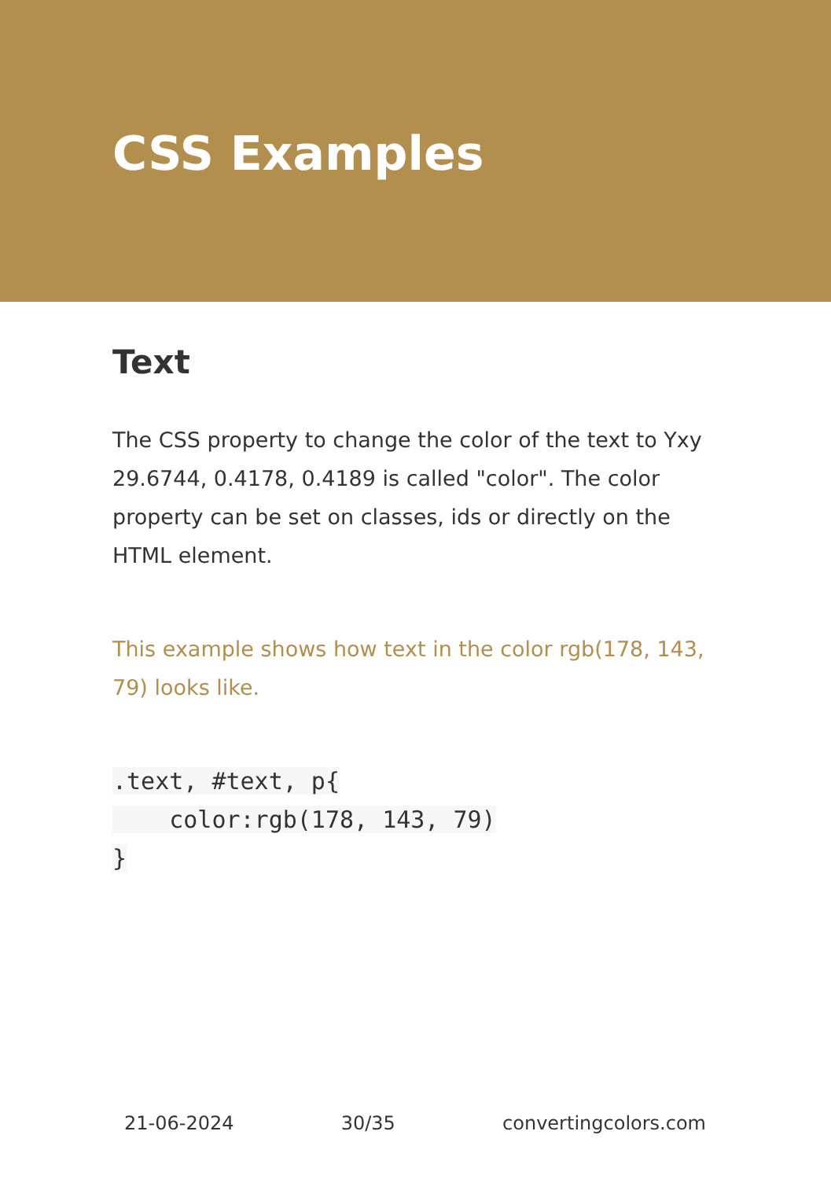CSS Examples
Text
The CSS property to change the color of the text to Yxy 29.6744, 0.4178, 0.4189 is called "color". The color property can be set on classes, ids or directly on the HTML element.
This example shows how text in the color rgb(178, 143, 79) looks like.
.text, #text, p{
    color:rgb(178, 143, 79)
}
21-06-2024 30/35 convertingcolors.com